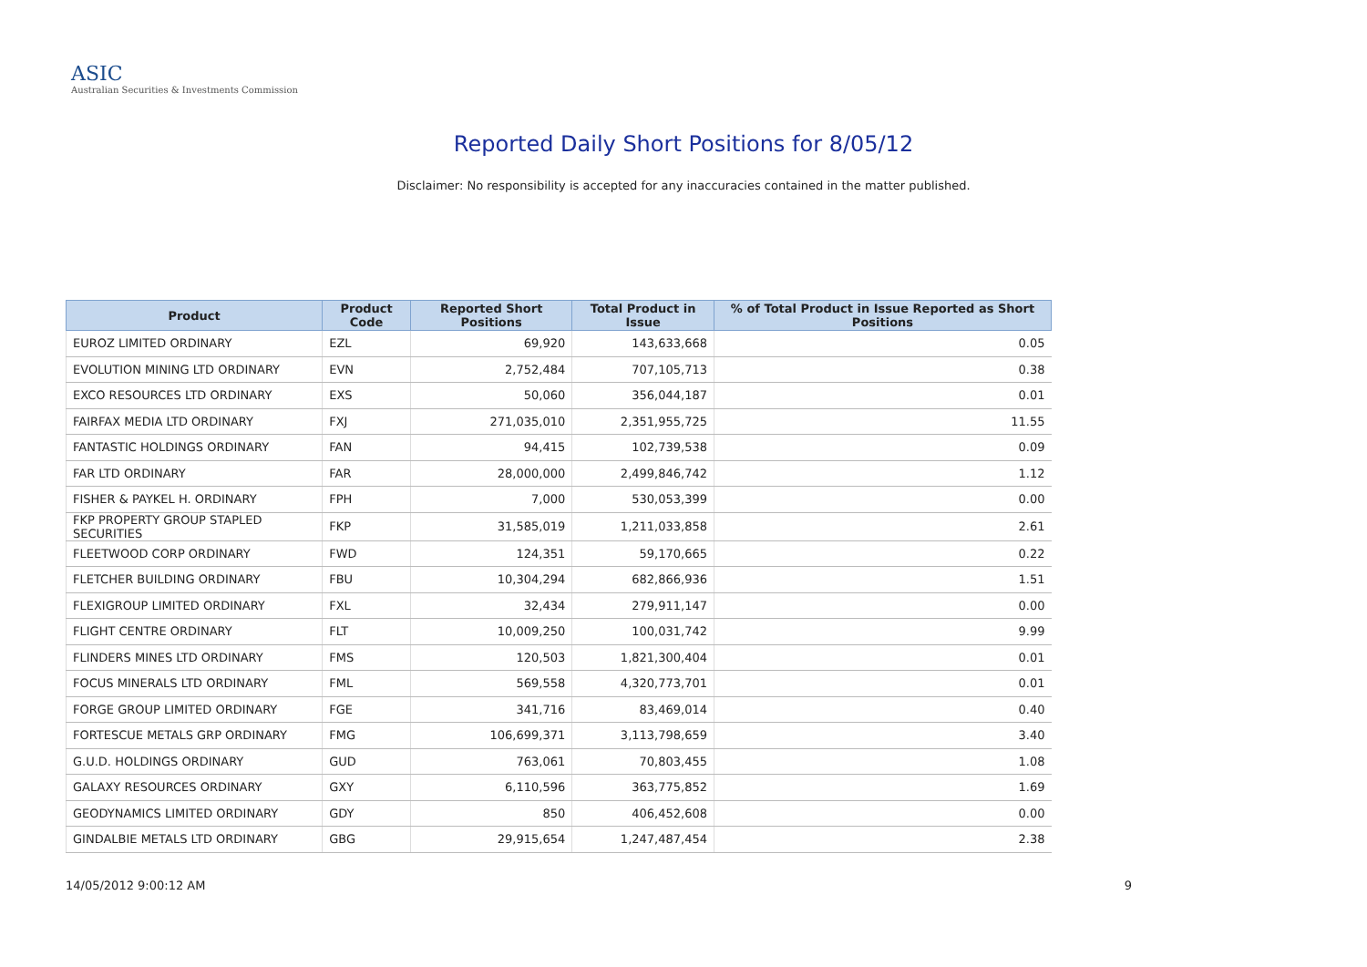ASIC
Australian Securities & Investments Commission
Reported Daily Short Positions for 8/05/12
Disclaimer: No responsibility is accepted for any inaccuracies contained in the matter published.
| Product | Product Code | Reported Short Positions | Total Product in Issue | % of Total Product in Issue Reported as Short Positions |
| --- | --- | --- | --- | --- |
| EUROZ LIMITED ORDINARY | EZL | 69,920 | 143,633,668 | 0.05 |
| EVOLUTION MINING LTD ORDINARY | EVN | 2,752,484 | 707,105,713 | 0.38 |
| EXCO RESOURCES LTD ORDINARY | EXS | 50,060 | 356,044,187 | 0.01 |
| FAIRFAX MEDIA LTD ORDINARY | FXJ | 271,035,010 | 2,351,955,725 | 11.55 |
| FANTASTIC HOLDINGS ORDINARY | FAN | 94,415 | 102,739,538 | 0.09 |
| FAR LTD ORDINARY | FAR | 28,000,000 | 2,499,846,742 | 1.12 |
| FISHER & PAYKEL H. ORDINARY | FPH | 7,000 | 530,053,399 | 0.00 |
| FKP PROPERTY GROUP STAPLED SECURITIES | FKP | 31,585,019 | 1,211,033,858 | 2.61 |
| FLEETWOOD CORP ORDINARY | FWD | 124,351 | 59,170,665 | 0.22 |
| FLETCHER BUILDING ORDINARY | FBU | 10,304,294 | 682,866,936 | 1.51 |
| FLEXIGROUP LIMITED ORDINARY | FXL | 32,434 | 279,911,147 | 0.00 |
| FLIGHT CENTRE ORDINARY | FLT | 10,009,250 | 100,031,742 | 9.99 |
| FLINDERS MINES LTD ORDINARY | FMS | 120,503 | 1,821,300,404 | 0.01 |
| FOCUS MINERALS LTD ORDINARY | FML | 569,558 | 4,320,773,701 | 0.01 |
| FORGE GROUP LIMITED ORDINARY | FGE | 341,716 | 83,469,014 | 0.40 |
| FORTESCUE METALS GRP ORDINARY | FMG | 106,699,371 | 3,113,798,659 | 3.40 |
| G.U.D. HOLDINGS ORDINARY | GUD | 763,061 | 70,803,455 | 1.08 |
| GALAXY RESOURCES ORDINARY | GXY | 6,110,596 | 363,775,852 | 1.69 |
| GEODYNAMICS LIMITED ORDINARY | GDY | 850 | 406,452,608 | 0.00 |
| GINDALBIE METALS LTD ORDINARY | GBG | 29,915,654 | 1,247,487,454 | 2.38 |
14/05/2012 9:00:12 AM 9